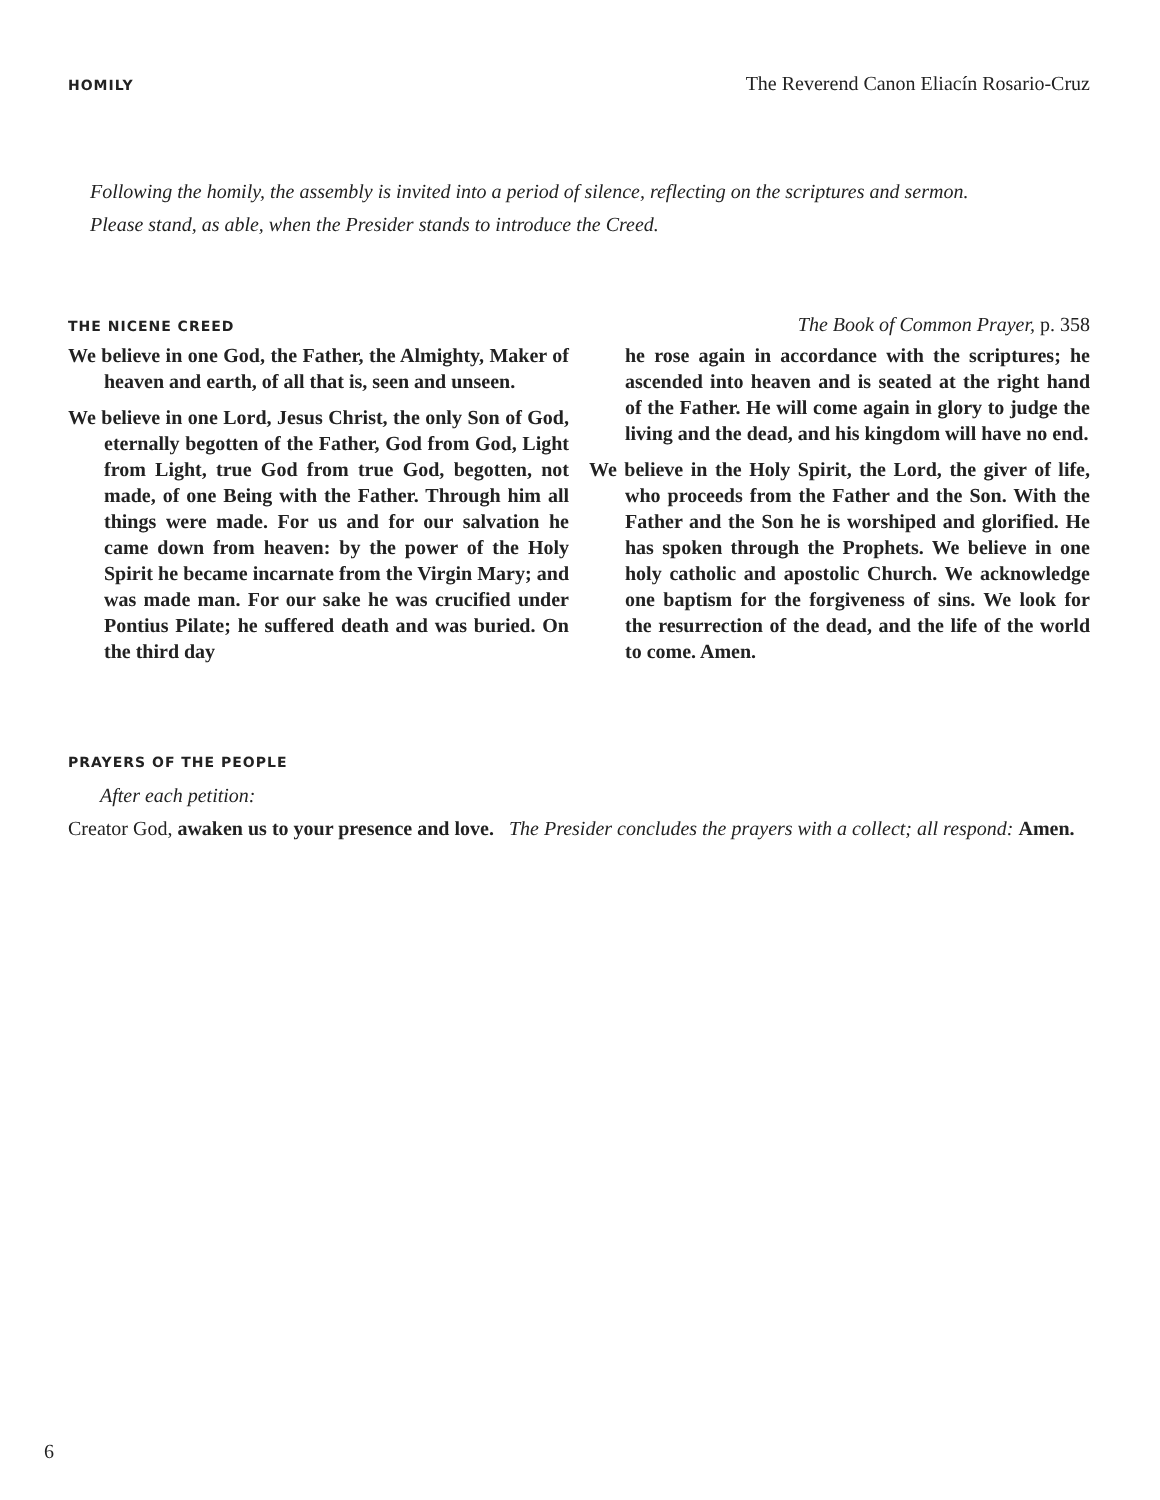HOMILY The Reverend Canon Eliacín Rosario-Cruz
Following the homily, the assembly is invited into a period of silence, reflecting on the scriptures and sermon.
Please stand, as able, when the Presider stands to introduce the Creed.
THE NICENE CREED The Book of Common Prayer, p. 358
We believe in one God, the Father, the Almighty, Maker of heaven and earth, of all that is, seen and unseen.
We believe in one Lord, Jesus Christ, the only Son of God, eternally begotten of the Father, God from God, Light from Light, true God from true God, begotten, not made, of one Being with the Father. Through him all things were made. For us and for our salvation he came down from heaven: by the power of the Holy Spirit he became incarnate from the Virgin Mary; and was made man. For our sake he was crucified under Pontius Pilate; he suffered death and was buried. On the third day
he rose again in accordance with the scriptures; he ascended into heaven and is seated at the right hand of the Father. He will come again in glory to judge the living and the dead, and his kingdom will have no end.
We believe in the Holy Spirit, the Lord, the giver of life, who proceeds from the Father and the Son. With the Father and the Son he is worshiped and glorified. He has spoken through the Prophets. We believe in one holy catholic and apostolic Church. We acknowledge one baptism for the forgiveness of sins. We look for the resurrection of the dead, and the life of the world to come. Amen.
PRAYERS OF THE PEOPLE
After each petition:
Creator God, awaken us to your presence and love. The Presider concludes the prayers with a collect; all respond: Amen.
6